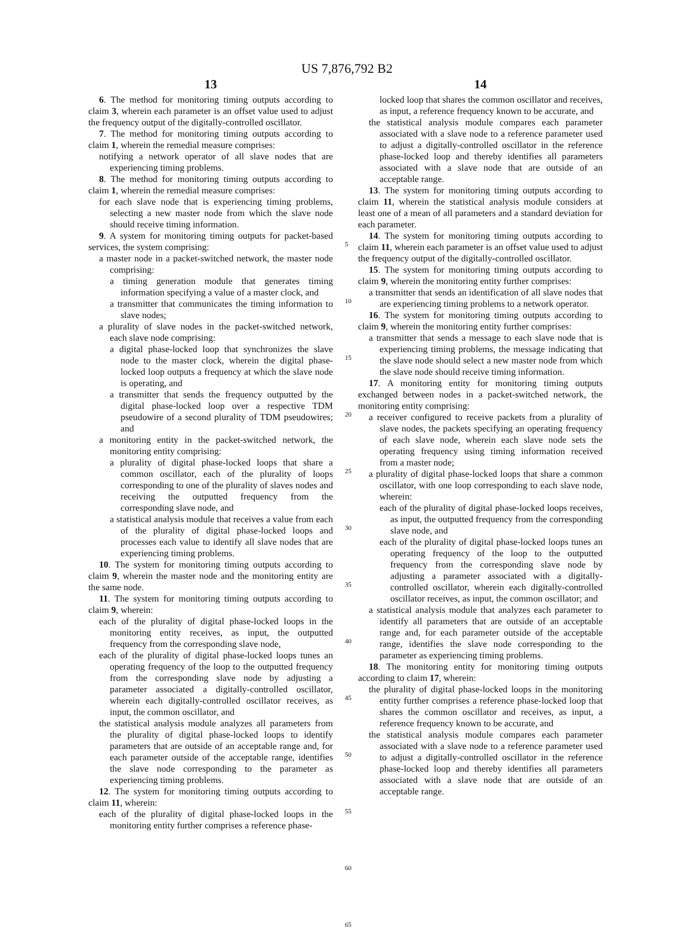US 7,876,792 B2
13
6. The method for monitoring timing outputs according to claim 3, wherein each parameter is an offset value used to adjust the frequency output of the digitally-controlled oscillator.
7. The method for monitoring timing outputs according to claim 1, wherein the remedial measure comprises:
notifying a network operator of all slave nodes that are experiencing timing problems.
8. The method for monitoring timing outputs according to claim 1, wherein the remedial measure comprises:
for each slave node that is experiencing timing problems, selecting a new master node from which the slave node should receive timing information.
9. A system for monitoring timing outputs for packet-based services, the system comprising:
a master node in a packet-switched network, the master node comprising:
a timing generation module that generates timing information specifying a value of a master clock, and
a transmitter that communicates the timing information to slave nodes;
a plurality of slave nodes in the packet-switched network, each slave node comprising:
a digital phase-locked loop that synchronizes the slave node to the master clock, wherein the digital phase-locked loop outputs a frequency at which the slave node is operating, and
a transmitter that sends the frequency outputted by the digital phase-locked loop over a respective TDM pseudowire of a second plurality of TDM pseudowires; and
a monitoring entity in the packet-switched network, the monitoring entity comprising:
a plurality of digital phase-locked loops that share a common oscillator, each of the plurality of loops corresponding to one of the plurality of slaves nodes and receiving the outputted frequency from the corresponding slave node, and
a statistical analysis module that receives a value from each of the plurality of digital phase-locked loops and processes each value to identify all slave nodes that are experiencing timing problems.
10. The system for monitoring timing outputs according to claim 9, wherein the master node and the monitoring entity are the same node.
11. The system for monitoring timing outputs according to claim 9, wherein:
each of the plurality of digital phase-locked loops in the monitoring entity receives, as input, the outputted frequency from the corresponding slave node,
each of the plurality of digital phase-locked loops tunes an operating frequency of the loop to the outputted frequency from the corresponding slave node by adjusting a parameter associated a digitally-controlled oscillator, wherein each digitally-controlled oscillator receives, as input, the common oscillator, and
the statistical analysis module analyzes all parameters from the plurality of digital phase-locked loops to identify parameters that are outside of an acceptable range and, for each parameter outside of the acceptable range, identifies the slave node corresponding to the parameter as experiencing timing problems.
12. The system for monitoring timing outputs according to claim 11, wherein:
each of the plurality of digital phase-locked loops in the monitoring entity further comprises a reference phase-
5
10
15
20
25
30
35
40
45
50
55
60
65
14
locked loop that shares the common oscillator and receives, as input, a reference frequency known to be accurate, and
the statistical analysis module compares each parameter associated with a slave node to a reference parameter used to adjust a digitally-controlled oscillator in the reference phase-locked loop and thereby identifies all parameters associated with a slave node that are outside of an acceptable range.
13. The system for monitoring timing outputs according to claim 11, wherein the statistical analysis module considers at least one of a mean of all parameters and a standard deviation for each parameter.
14. The system for monitoring timing outputs according to claim 11, wherein each parameter is an offset value used to adjust the frequency output of the digitally-controlled oscillator.
15. The system for monitoring timing outputs according to claim 9, wherein the monitoring entity further comprises:
a transmitter that sends an identification of all slave nodes that are experiencing timing problems to a network operator.
16. The system for monitoring timing outputs according to claim 9, wherein the monitoring entity further comprises:
a transmitter that sends a message to each slave node that is experiencing timing problems, the message indicating that the slave node should select a new master node from which the slave node should receive timing information.
17. A monitoring entity for monitoring timing outputs exchanged between nodes in a packet-switched network, the monitoring entity comprising:
a receiver configured to receive packets from a plurality of slave nodes, the packets specifying an operating frequency of each slave node, wherein each slave node sets the operating frequency using timing information received from a master node;
a plurality of digital phase-locked loops that share a common oscillator, with one loop corresponding to each slave node, wherein:
each of the plurality of digital phase-locked loops receives, as input, the outputted frequency from the corresponding slave node, and
each of the plurality of digital phase-locked loops tunes an operating frequency of the loop to the outputted frequency from the corresponding slave node by adjusting a parameter associated with a digitally-controlled oscillator, wherein each digitally-controlled oscillator receives, as input, the common oscillator; and
a statistical analysis module that analyzes each parameter to identify all parameters that are outside of an acceptable range and, for each parameter outside of the acceptable range, identifies the slave node corresponding to the parameter as experiencing timing problems.
18. The monitoring entity for monitoring timing outputs according to claim 17, wherein:
the plurality of digital phase-locked loops in the monitoring entity further comprises a reference phase-locked loop that shares the common oscillator and receives, as input, a reference frequency known to be accurate, and
the statistical analysis module compares each parameter associated with a slave node to a reference parameter used to adjust a digitally-controlled oscillator in the reference phase-locked loop and thereby identifies all parameters associated with a slave node that are outside of an acceptable range.